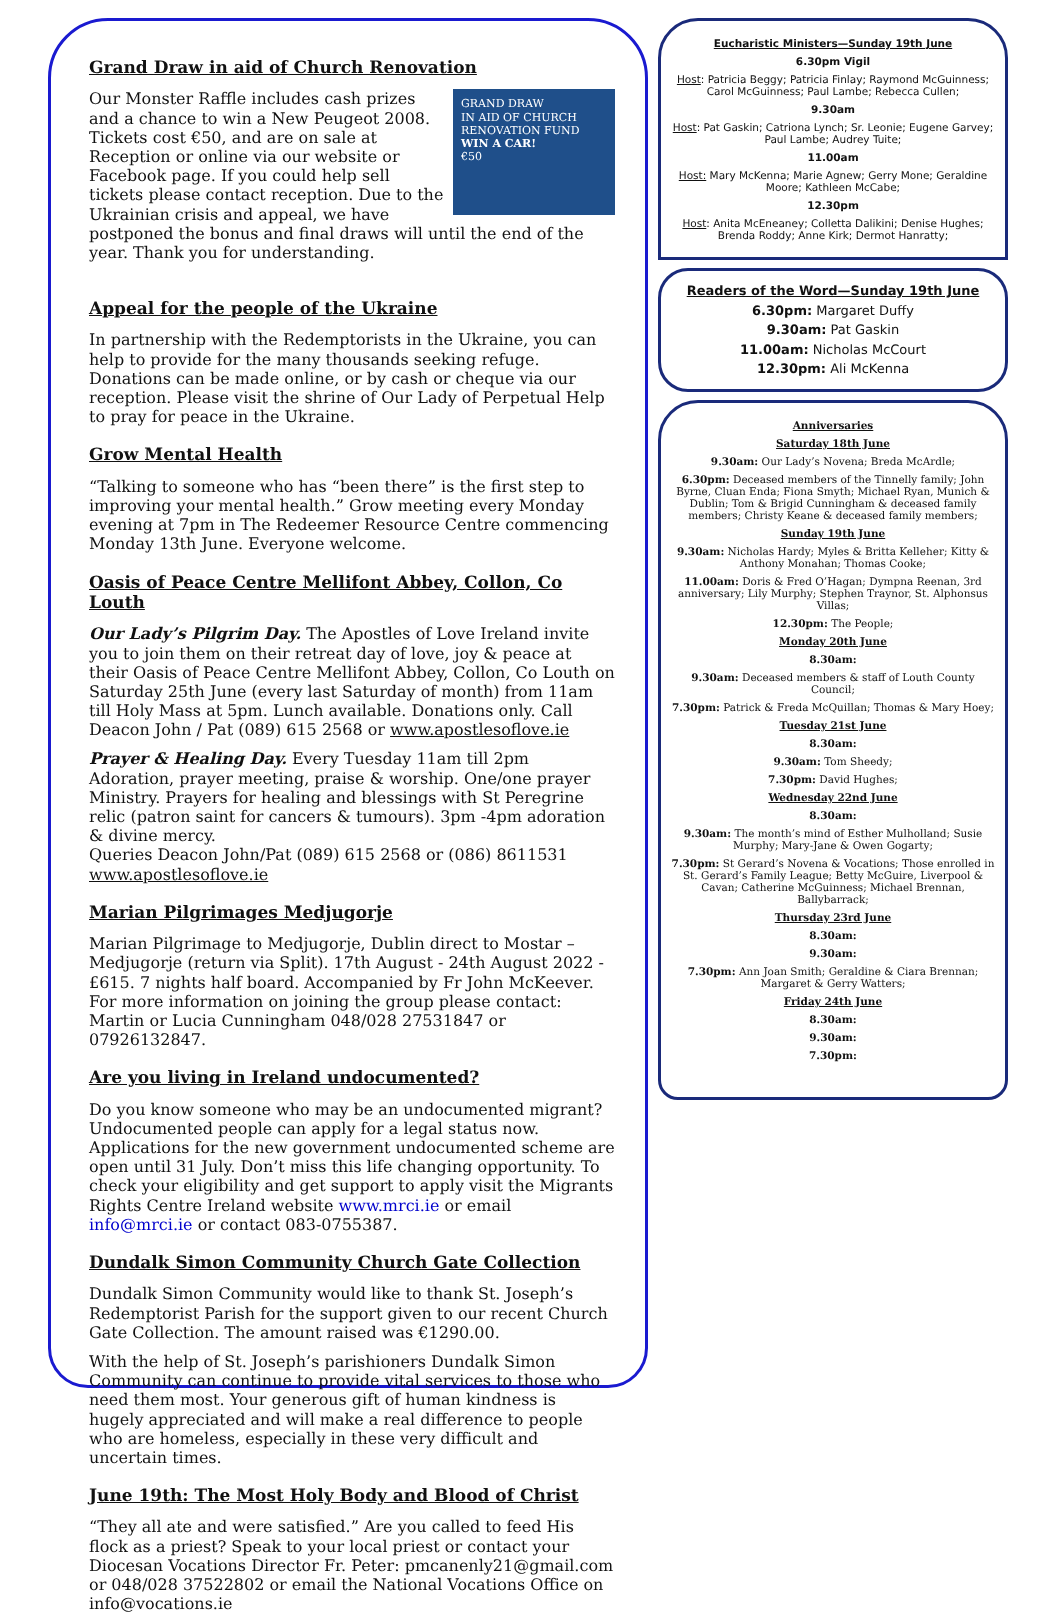Grand Draw in aid of Church Renovation
GRAND DRAW
IN AID OF CHURCH RENOVATION FUND
WIN A CAR!
€50
Our Monster Raffle includes cash prizes and a chance to win a New Peugeot 2008. Tickets cost €50, and are on sale at Reception or online via our website or Facebook page. If you could help sell tickets please contact reception. Due to the Ukrainian crisis and appeal, we have postponed the bonus and final draws will until the end of the year. Thank you for understanding.
Appeal for the people of the Ukraine
In partnership with the Redemptorists in the Ukraine, you can help to provide for the many thousands seeking refuge. Donations can be made online, or by cash or cheque via our reception. Please visit the shrine of Our Lady of Perpetual Help to pray for peace in the Ukraine.
Grow Mental Health
“Talking to someone who has “been there” is the first step to improving your mental health.” Grow meeting every Monday evening at 7pm in The Redeemer Resource Centre commencing Monday 13th June. Everyone welcome.
Oasis of Peace Centre Mellifont Abbey, Collon, Co Louth
Our Lady’s Pilgrim Day. The Apostles of Love Ireland invite you to join them on their retreat day of love, joy & peace at their Oasis of Peace Centre Mellifont Abbey, Collon, Co Louth on Saturday 25th June (every last Saturday of month) from 11am till Holy Mass at 5pm. Lunch available. Donations only. Call Deacon John / Pat (089) 615 2568 or www.apostlesoflove.ie
Prayer & Healing Day. Every Tuesday 11am till 2pm Adoration, prayer meeting, praise & worship. One/one prayer Ministry. Prayers for healing and blessings with St Peregrine relic (patron saint for cancers & tumours). 3pm -4pm adoration & divine mercy.
Queries Deacon John/Pat (089) 615 2568 or (086) 8611531
www.apostlesoflove.ie
Marian Pilgrimages Medjugorje
Marian Pilgrimage to Medjugorje, Dublin direct to Mostar – Medjugorje (return via Split). 17th August - 24th August 2022 - £615. 7 nights half board. Accompanied by Fr John McKeever. For more information on joining the group please contact: Martin or Lucia Cunningham 048/028 27531847 or 07926132847.
Are you living in Ireland undocumented?
Do you know someone who may be an undocumented migrant? Undocumented people can apply for a legal status now. Applications for the new government undocumented scheme are open until 31 July. Don’t miss this life changing opportunity. To check your eligibility and get support to apply visit the Migrants Rights Centre Ireland website www.mrci.ie or email info@mrci.ie or contact 083-0755387.
Dundalk Simon Community Church Gate Collection
Dundalk Simon Community would like to thank St. Joseph’s Redemptorist Parish for the support given to our recent Church Gate Collection. The amount raised was €1290.00.
With the help of St. Joseph’s parishioners Dundalk Simon Community can continue to provide vital services to those who need them most. Your generous gift of human kindness is hugely appreciated and will make a real difference to people who are homeless, especially in these very difficult and uncertain times.
June 19th: The Most Holy Body and Blood of Christ
“They all ate and were satisfied.” Are you called to feed His flock as a priest? Speak to your local priest or contact your Diocesan Vocations Director Fr. Peter: pmcanenly21@gmail.com or 048/028 37522802 or email the National Vocations Office on info@vocations.ie
Eucharistic Ministers—Sunday 19th June
6.30pm Vigil
Host: Patricia Beggy; Patricia Finlay; Raymond McGuinness; Carol McGuinness; Paul Lambe; Rebecca Cullen;
9.30am
Host: Pat Gaskin; Catriona Lynch; Sr. Leonie; Eugene Garvey; Paul Lambe; Audrey Tuite;
11.00am
Host: Mary McKenna; Marie Agnew; Gerry Mone; Geraldine Moore; Kathleen McCabe;
12.30pm
Host: Anita McEneaney; Colletta Dalikini; Denise Hughes; Brenda Roddy; Anne Kirk; Dermot Hanratty;
Readers of the Word—Sunday 19th June
6.30pm: Margaret Duffy
9.30am: Pat Gaskin
11.00am: Nicholas McCourt
12.30pm: Ali McKenna
Anniversaries
Saturday 18th June
9.30am: Our Lady’s Novena; Breda McArdle;
6.30pm: Deceased members of the Tinnelly family; John Byrne, Cluan Enda; Fiona Smyth; Michael Ryan, Munich & Dublin; Tom & Brigid Cunningham & deceased family members; Christy Keane & deceased family members;
Sunday 19th June
9.30am: Nicholas Hardy; Myles & Britta Kelleher; Kitty & Anthony Monahan; Thomas Cooke;
11.00am: Doris & Fred O’Hagan; Dympna Reenan, 3rd anniversary; Lily Murphy; Stephen Traynor, St. Alphonsus Villas;
12.30pm: The People;
Monday 20th June
8.30am:
9.30am: Deceased members & staff of Louth County Council;
7.30pm: Patrick & Freda McQuillan; Thomas & Mary Hoey;
Tuesday 21st June
8.30am:
9.30am: Tom Sheedy;
7.30pm: David Hughes;
Wednesday 22nd June
8.30am:
9.30am: The month’s mind of Esther Mulholland; Susie Murphy; Mary-Jane & Owen Gogarty;
7.30pm: St Gerard’s Novena & Vocations; Those enrolled in St. Gerard’s Family League; Betty McGuire, Liverpool & Cavan; Catherine McGuinness; Michael Brennan, Ballybarrack;
Thursday 23rd June
8.30am:
9.30am:
7.30pm: Ann Joan Smith; Geraldine & Ciara Brennan; Margaret & Gerry Watters;
Friday 24th June
8.30am:
9.30am:
7.30pm: